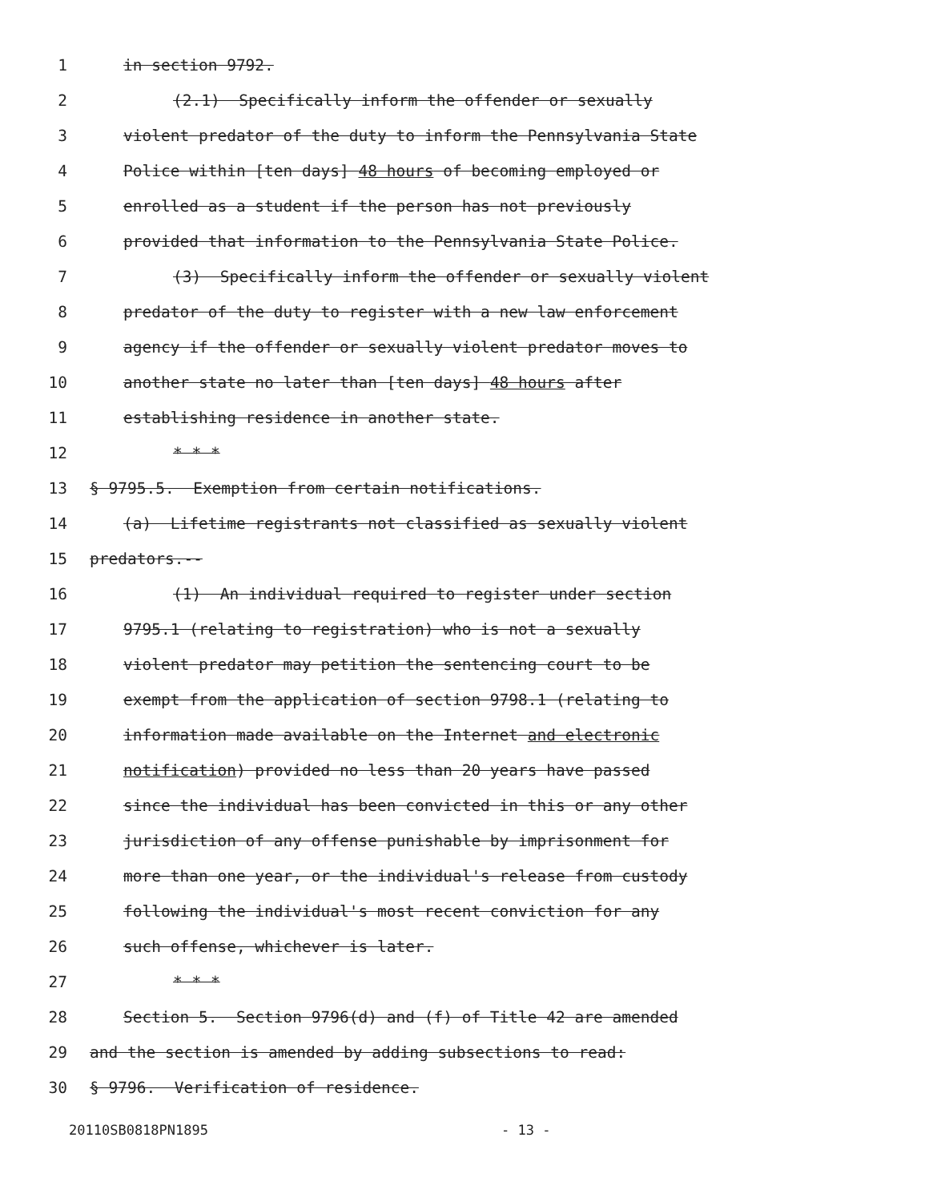1 in section 9792.
2 (2.1) Specifically inform the offender or sexually
3 violent predator of the duty to inform the Pennsylvania State
4 Police within [ten days] 48 hours of becoming employed or
5 enrolled as a student if the person has not previously
6 provided that information to the Pennsylvania State Police.
7 (3) Specifically inform the offender or sexually violent
8 predator of the duty to register with a new law enforcement
9 agency if the offender or sexually violent predator moves to
10 another state no later than [ten days] 48 hours after
11 establishing residence in another state.
12 * * *
13 § 9795.5. Exemption from certain notifications.
14 (a) Lifetime registrants not classified as sexually violent
15 predators.--
16 (1) An individual required to register under section
17 9795.1 (relating to registration) who is not a sexually
18 violent predator may petition the sentencing court to be
19 exempt from the application of section 9798.1 (relating to
20 information made available on the Internet and electronic
21 notification) provided no less than 20 years have passed
22 since the individual has been convicted in this or any other
23 jurisdiction of any offense punishable by imprisonment for
24 more than one year, or the individual's release from custody
25 following the individual's most recent conviction for any
26 such offense, whichever is later.
27 * * *
28 Section 5. Section 9796(d) and (f) of Title 42 are amended
29 and the section is amended by adding subsections to read:
30 § 9796. Verification of residence.
20110SB0818PN1895 - 13 -